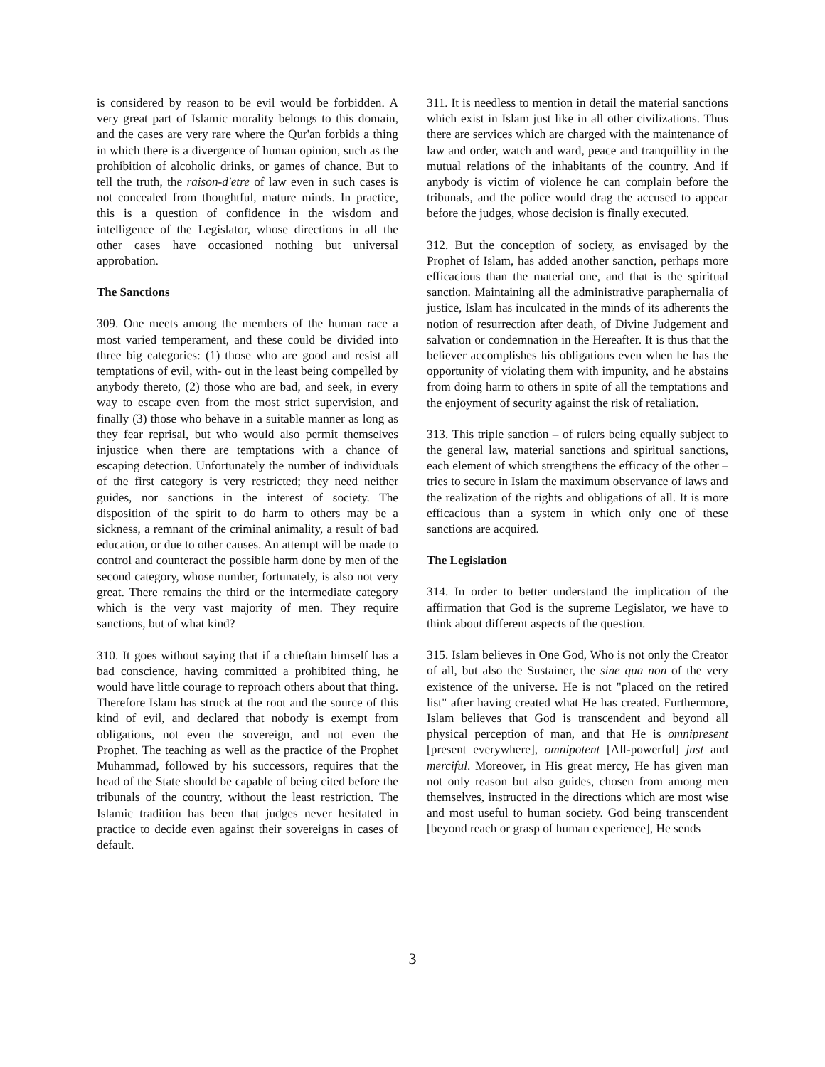is considered by reason to be evil would be forbidden. A very great part of Islamic morality belongs to this domain, and the cases are very rare where the Qur'an forbids a thing in which there is a divergence of human opinion, such as the prohibition of alcoholic drinks, or games of chance. But to tell the truth, the raison-d'etre of law even in such cases is not concealed from thoughtful, mature minds. In practice, this is a question of confidence in the wisdom and intelligence of the Legislator, whose directions in all the other cases have occasioned nothing but universal approbation.
The Sanctions
309. One meets among the members of the human race a most varied temperament, and these could be divided into three big categories: (1) those who are good and resist all temptations of evil, with- out in the least being compelled by anybody thereto, (2) those who are bad, and seek, in every way to escape even from the most strict supervision, and finally (3) those who behave in a suitable manner as long as they fear reprisal, but who would also permit themselves injustice when there are temptations with a chance of escaping detection. Unfortunately the number of individuals of the first category is very restricted; they need neither guides, nor sanctions in the interest of society. The disposition of the spirit to do harm to others may be a sickness, a remnant of the criminal animality, a result of bad education, or due to other causes. An attempt will be made to control and counteract the possible harm done by men of the second category, whose number, fortunately, is also not very great. There remains the third or the intermediate category which is the very vast majority of men. They require sanctions, but of what kind?
310. It goes without saying that if a chieftain himself has a bad conscience, having committed a prohibited thing, he would have little courage to reproach others about that thing. Therefore Islam has struck at the root and the source of this kind of evil, and declared that nobody is exempt from obligations, not even the sovereign, and not even the Prophet. The teaching as well as the practice of the Prophet Muhammad, followed by his successors, requires that the head of the State should be capable of being cited before the tribunals of the country, without the least restriction. The Islamic tradition has been that judges never hesitated in practice to decide even against their sovereigns in cases of default.
311. It is needless to mention in detail the material sanctions which exist in Islam just like in all other civilizations. Thus there are services which are charged with the maintenance of law and order, watch and ward, peace and tranquillity in the mutual relations of the inhabitants of the country. And if anybody is victim of violence he can complain before the tribunals, and the police would drag the accused to appear before the judges, whose decision is finally executed.
312. But the conception of society, as envisaged by the Prophet of Islam, has added another sanction, perhaps more efficacious than the material one, and that is the spiritual sanction. Maintaining all the administrative paraphernalia of justice, Islam has inculcated in the minds of its adherents the notion of resurrection after death, of Divine Judgement and salvation or condemnation in the Hereafter. It is thus that the believer accomplishes his obligations even when he has the opportunity of violating them with impunity, and he abstains from doing harm to others in spite of all the temptations and the enjoyment of security against the risk of retaliation.
313. This triple sanction – of rulers being equally subject to the general law, material sanctions and spiritual sanctions, each element of which strengthens the efficacy of the other – tries to secure in Islam the maximum observance of laws and the realization of the rights and obligations of all. It is more efficacious than a system in which only one of these sanctions are acquired.
The Legislation
314. In order to better understand the implication of the affirmation that God is the supreme Legislator, we have to think about different aspects of the question.
315. Islam believes in One God, Who is not only the Creator of all, but also the Sustainer, the sine qua non of the very existence of the universe. He is not "placed on the retired list" after having created what He has created. Furthermore, Islam believes that God is transcendent and beyond all physical perception of man, and that He is omnipresent [present everywhere], omnipotent [All-powerful] just and merciful. Moreover, in His great mercy, He has given man not only reason but also guides, chosen from among men themselves, instructed in the directions which are most wise and most useful to human society. God being transcendent [beyond reach or grasp of human experience], He sends
3